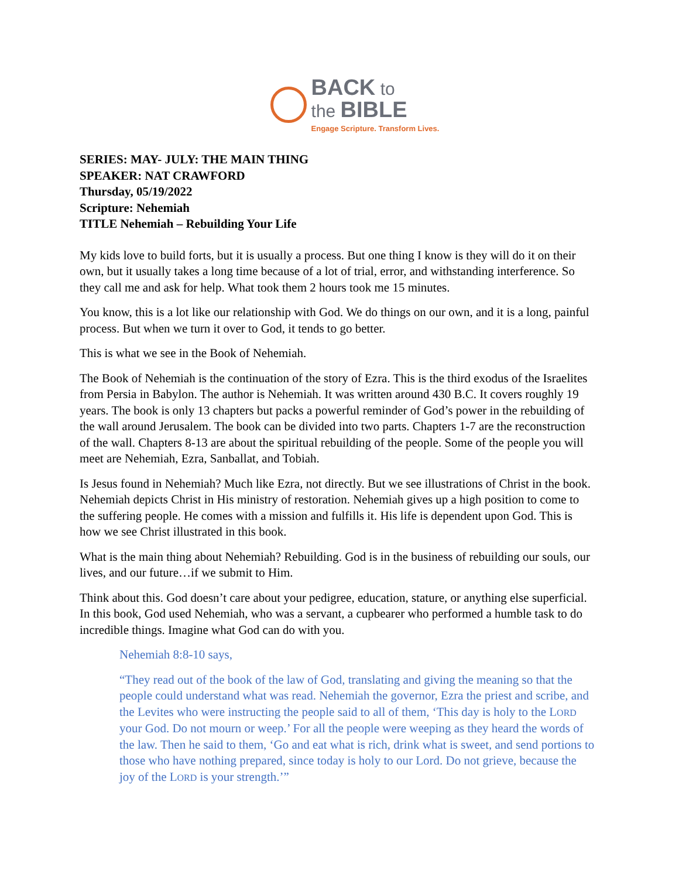BACK to
the BIBLE
Engage Scripture. Transform Lives.
SERIES: MAY- JULY: THE MAIN THING
SPEAKER: NAT CRAWFORD
Thursday, 05/19/2022
Scripture: Nehemiah
TITLE Nehemiah – Rebuilding Your Life
My kids love to build forts, but it is usually a process. But one thing I know is they will do it on their own, but it usually takes a long time because of a lot of trial, error, and withstanding interference. So they call me and ask for help. What took them 2 hours took me 15 minutes.
You know, this is a lot like our relationship with God. We do things on our own, and it is a long, painful process. But when we turn it over to God, it tends to go better.
This is what we see in the Book of Nehemiah.
The Book of Nehemiah is the continuation of the story of Ezra. This is the third exodus of the Israelites from Persia in Babylon. The author is Nehemiah. It was written around 430 B.C. It covers roughly 19 years. The book is only 13 chapters but packs a powerful reminder of God’s power in the rebuilding of the wall around Jerusalem. The book can be divided into two parts. Chapters 1-7 are the reconstruction of the wall. Chapters 8-13 are about the spiritual rebuilding of the people. Some of the people you will meet are Nehemiah, Ezra, Sanballat, and Tobiah.
Is Jesus found in Nehemiah? Much like Ezra, not directly. But we see illustrations of Christ in the book. Nehemiah depicts Christ in His ministry of restoration. Nehemiah gives up a high position to come to the suffering people. He comes with a mission and fulfills it. His life is dependent upon God. This is how we see Christ illustrated in this book.
What is the main thing about Nehemiah? Rebuilding. God is in the business of rebuilding our souls, our lives, and our future…if we submit to Him.
Think about this. God doesn’t care about your pedigree, education, stature, or anything else superficial. In this book, God used Nehemiah, who was a servant, a cupbearer who performed a humble task to do incredible things. Imagine what God can do with you.
Nehemiah 8:8-10 says,
“They read out of the book of the law of God, translating and giving the meaning so that the people could understand what was read. Nehemiah the governor, Ezra the priest and scribe, and the Levites who were instructing the people said to all of them, ‘This day is holy to the LORD your God. Do not mourn or weep.’ For all the people were weeping as they heard the words of the law. Then he said to them, ‘Go and eat what is rich, drink what is sweet, and send portions to those who have nothing prepared, since today is holy to our Lord. Do not grieve, because the joy of the LORD is your strength.’”